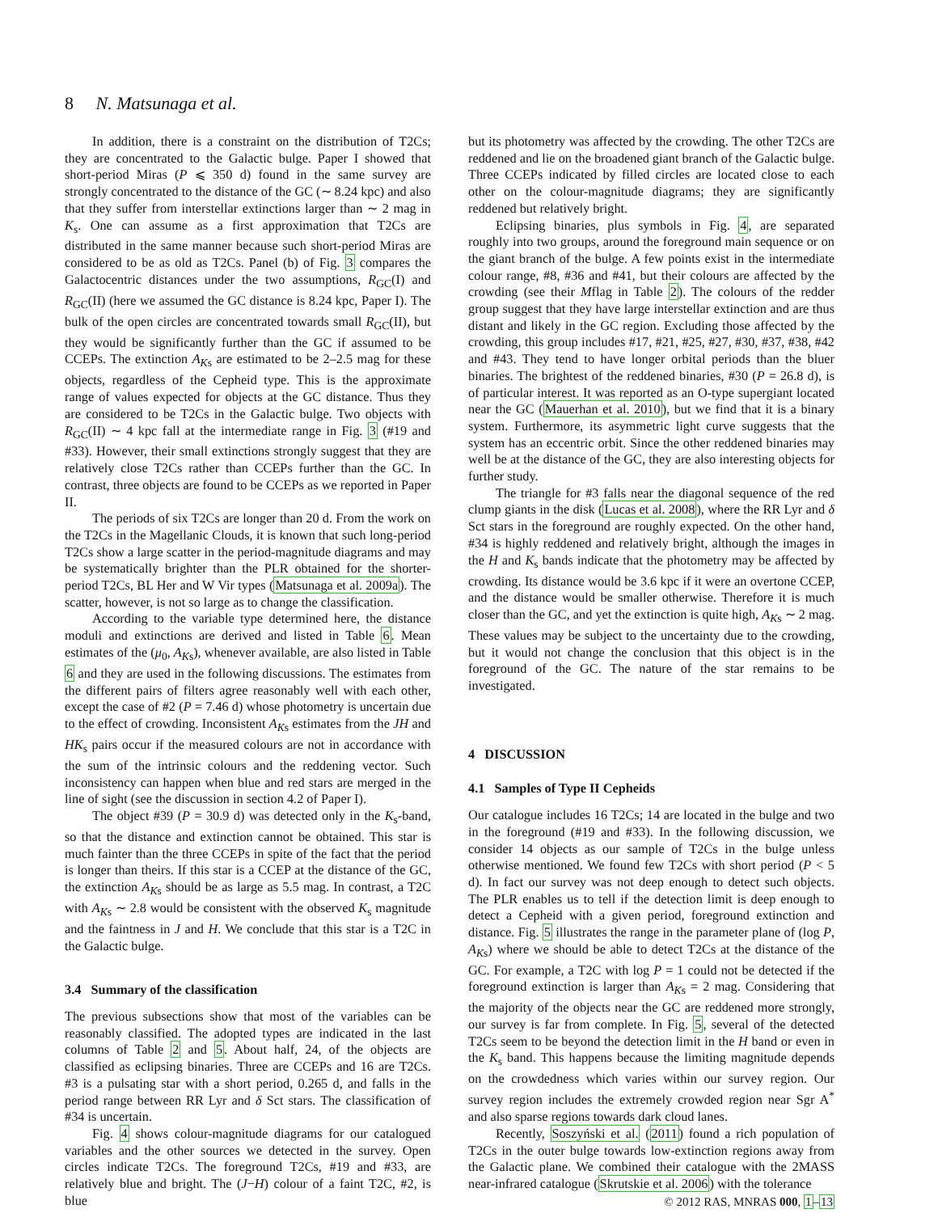8 N. Matsunaga et al.
In addition, there is a constraint on the distribution of T2Cs; they are concentrated to the Galactic bulge. Paper I showed that short-period Miras (P ⩽ 350 d) found in the same survey are strongly concentrated to the distance of the GC (∼ 8.24 kpc) and also that they suffer from interstellar extinctions larger than ∼ 2 mag in K<sub>s</sub>. One can assume as a first approximation that T2Cs are distributed in the same manner because such short-period Miras are considered to be as old as T2Cs. Panel (b) of Fig. 3 compares the Galactocentric distances under the two assumptions, R<sub>GC</sub>(I) and R<sub>GC</sub>(II) (here we assumed the GC distance is 8.24 kpc, Paper I). The bulk of the open circles are concentrated towards small R<sub>GC</sub>(II), but they would be significantly further than the GC if assumed to be CCEPs. The extinction A<sub>Ks</sub> are estimated to be 2–2.5 mag for these objects, regardless of the Cepheid type. This is the approximate range of values expected for objects at the GC distance. Thus they are considered to be T2Cs in the Galactic bulge. Two objects with R<sub>GC</sub>(II) ∼ 4 kpc fall at the intermediate range in Fig. 3 (#19 and #33). However, their small extinctions strongly suggest that they are relatively close T2Cs rather than CCEPs further than the GC. In contrast, three objects are found to be CCEPs as we reported in Paper II.
The periods of six T2Cs are longer than 20 d. From the work on the T2Cs in the Magellanic Clouds, it is known that such long-period T2Cs show a large scatter in the period-magnitude diagrams and may be systematically brighter than the PLR obtained for the shorter-period T2Cs, BL Her and W Vir types (Matsunaga et al. 2009a). The scatter, however, is not so large as to change the classification.
According to the variable type determined here, the distance moduli and extinctions are derived and listed in Table 6. Mean estimates of the (μ<sub>0</sub>, A<sub>Ks</sub>), whenever available, are also listed in Table 6 and they are used in the following discussions. The estimates from the different pairs of filters agree reasonably well with each other, except the case of #2 (P = 7.46 d) whose photometry is uncertain due to the effect of crowding. Inconsistent A<sub>Ks</sub> estimates from the JH and HK<sub>s</sub> pairs occur if the measured colours are not in accordance with the sum of the intrinsic colours and the reddening vector. Such inconsistency can happen when blue and red stars are merged in the line of sight (see the discussion in section 4.2 of Paper I).
The object #39 (P = 30.9 d) was detected only in the K<sub>s</sub>-band, so that the distance and extinction cannot be obtained. This star is much fainter than the three CCEPs in spite of the fact that the period is longer than theirs. If this star is a CCEP at the distance of the GC, the extinction A<sub>Ks</sub> should be as large as 5.5 mag. In contrast, a T2C with A<sub>Ks</sub> ∼ 2.8 would be consistent with the observed K<sub>s</sub> magnitude and the faintness in J and H. We conclude that this star is a T2C in the Galactic bulge.
3.4 Summary of the classification
The previous subsections show that most of the variables can be reasonably classified. The adopted types are indicated in the last columns of Table 2 and 5. About half, 24, of the objects are classified as eclipsing binaries. Three are CCEPs and 16 are T2Cs. #3 is a pulsating star with a short period, 0.265 d, and falls in the period range between RR Lyr and δ Sct stars. The classification of #34 is uncertain.
Fig. 4 shows colour-magnitude diagrams for our catalogued variables and the other sources we detected in the survey. Open circles indicate T2Cs. The foreground T2Cs, #19 and #33, are relatively blue and bright. The (J−H) colour of a faint T2C, #2, is blue
but its photometry was affected by the crowding. The other T2Cs are reddened and lie on the broadened giant branch of the Galactic bulge. Three CCEPs indicated by filled circles are located close to each other on the colour-magnitude diagrams; they are significantly reddened but relatively bright.
Eclipsing binaries, plus symbols in Fig. 4, are separated roughly into two groups, around the foreground main sequence or on the giant branch of the bulge. A few points exist in the intermediate colour range, #8, #36 and #41, but their colours are affected by the crowding (see their Mflag in Table 2). The colours of the redder group suggest that they have large interstellar extinction and are thus distant and likely in the GC region. Excluding those affected by the crowding, this group includes #17, #21, #25, #27, #30, #37, #38, #42 and #43. They tend to have longer orbital periods than the bluer binaries. The brightest of the reddened binaries, #30 (P = 26.8 d), is of particular interest. It was reported as an O-type supergiant located near the GC (Mauerhan et al. 2010), but we find that it is a binary system. Furthermore, its asymmetric light curve suggests that the system has an eccentric orbit. Since the other reddened binaries may well be at the distance of the GC, they are also interesting objects for further study.
The triangle for #3 falls near the diagonal sequence of the red clump giants in the disk (Lucas et al. 2008), where the RR Lyr and δ Sct stars in the foreground are roughly expected. On the other hand, #34 is highly reddened and relatively bright, although the images in the H and K<sub>s</sub> bands indicate that the photometry may be affected by crowding. Its distance would be 3.6 kpc if it were an overtone CCEP, and the distance would be smaller otherwise. Therefore it is much closer than the GC, and yet the extinction is quite high, A<sub>Ks</sub> ∼ 2 mag. These values may be subject to the uncertainty due to the crowding, but it would not change the conclusion that this object is in the foreground of the GC. The nature of the star remains to be investigated.
4 DISCUSSION
4.1 Samples of Type II Cepheids
Our catalogue includes 16 T2Cs; 14 are located in the bulge and two in the foreground (#19 and #33). In the following discussion, we consider 14 objects as our sample of T2Cs in the bulge unless otherwise mentioned. We found few T2Cs with short period (P < 5 d). In fact our survey was not deep enough to detect such objects. The PLR enables us to tell if the detection limit is deep enough to detect a Cepheid with a given period, foreground extinction and distance. Fig. 5 illustrates the range in the parameter plane of (log P, A<sub>Ks</sub>) where we should be able to detect T2Cs at the distance of the GC. For example, a T2C with log P = 1 could not be detected if the foreground extinction is larger than A<sub>Ks</sub> = 2 mag. Considering that the majority of the objects near the GC are reddened more strongly, our survey is far from complete. In Fig. 5, several of the detected T2Cs seem to be beyond the detection limit in the H band or even in the K<sub>s</sub> band. This happens because the limiting magnitude depends on the crowdedness which varies within our survey region. Our survey region includes the extremely crowded region near Sgr A<sup>*</sup> and also sparse regions towards dark cloud lanes.
Recently, Soszyński et al. (2011) found a rich population of T2Cs in the outer bulge towards low-extinction regions away from the Galactic plane. We combined their catalogue with the 2MASS near-infrared catalogue (Skrutskie et al. 2006) with the tolerance
© 2012 RAS, MNRAS 000, 1–13